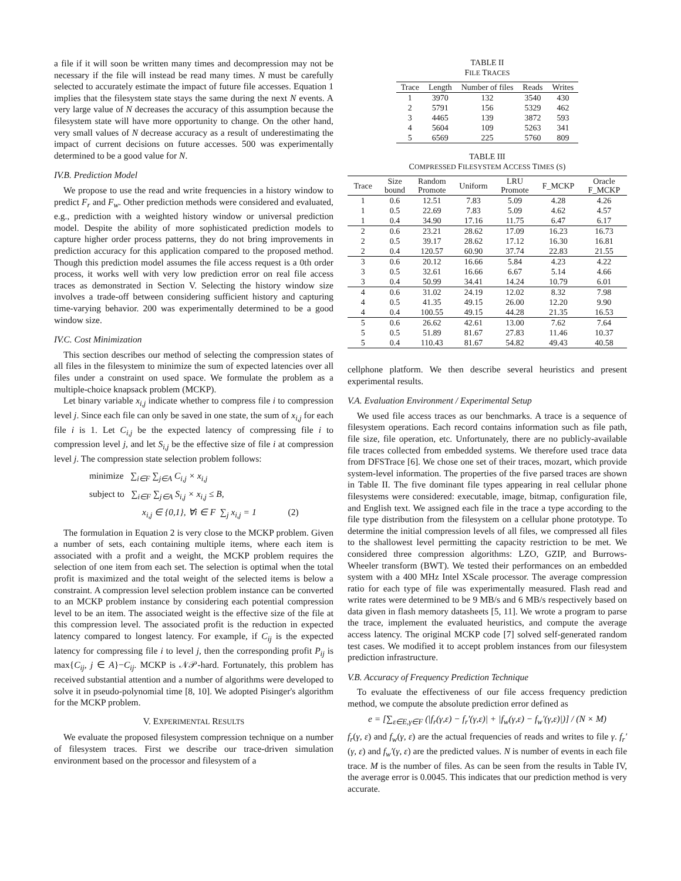a file if it will soon be written many times and decompression may not be necessary if the file will instead be read many times. N must be carefully selected to accurately estimate the impact of future file accesses. Equation 1 implies that the filesystem state stays the same during the next N events. A very large value of N decreases the accuracy of this assumption because the filesystem state will have more opportunity to change. On the other hand, very small values of N decrease accuracy as a result of underestimating the impact of current decisions on future accesses. 500 was experimentally determined to be a good value for N.
IV.B. Prediction Model
We propose to use the read and write frequencies in a history window to predict F<sub>r</sub> and F<sub>w</sub>. Other prediction methods were considered and evaluated, e.g., prediction with a weighted history window or universal prediction model. Despite the ability of more sophisticated prediction models to capture higher order process patterns, they do not bring improvements in prediction accuracy for this application compared to the proposed method. Though this prediction model assumes the file access request is a 0th order process, it works well with very low prediction error on real file access traces as demonstrated in Section V. Selecting the history window size involves a trade-off between considering sufficient history and capturing time-varying behavior. 200 was experimentally determined to be a good window size.
IV.C. Cost Minimization
This section describes our method of selecting the compression states of all files in the filesystem to minimize the sum of expected latencies over all files under a constraint on used space. We formulate the problem as a multiple-choice knapsack problem (MCKP).
Let binary variable x<sub>i,j</sub> indicate whether to compress file i to compression level j. Since each file can only be saved in one state, the sum of x<sub>i,j</sub> for each file i is 1. Let C<sub>i,j</sub> be the expected latency of compressing file i to compression level j, and let S<sub>i,j</sub> be the effective size of file i at compression level j. The compression state selection problem follows:
minimize ∑<sub>i∈F</sub> ∑<sub>j∈A</sub> C<sub>i,j</sub> × x<sub>i,j</sub>
subject to ∑<sub>i∈F</sub> ∑<sub>j∈A</sub> S<sub>i,j</sub> × x<sub>i,j</sub> ≤ B,
x<sub>i,j</sub> ∈ {0,1}, ∀i ∈ F ∑<sub>j</sub> x<sub>i,j</sub> = 1 (2)
The formulation in Equation 2 is very close to the MCKP problem. Given a number of sets, each containing multiple items, where each item is associated with a profit and a weight, the MCKP problem requires the selection of one item from each set. The selection is optimal when the total profit is maximized and the total weight of the selected items is below a constraint. A compression level selection problem instance can be converted to an MCKP problem instance by considering each potential compression level to be an item. The associated weight is the effective size of the file at this compression level. The associated profit is the reduction in expected latency compared to longest latency. For example, if C<sub>ij</sub> is the expected latency for compressing file i to level j, then the corresponding profit P<sub>ij</sub> is max{C<sub>ij</sub>, j ∈ A}−C<sub>ij</sub>. MCKP is 𝒩𝒫-hard. Fortunately, this problem has received substantial attention and a number of algorithms were developed to solve it in pseudo-polynomial time [8, 10]. We adopted Pisinger's algorithm for the MCKP problem.
V. EXPERIMENTAL RESULTS
We evaluate the proposed filesystem compression technique on a number of filesystem traces. First we describe our trace-driven simulation environment based on the processor and filesystem of a
TABLE II
FILE TRACES
| Trace | Length | Number of files | Reads | Writes |
| --- | --- | --- | --- | --- |
| 1 | 3970 | 132 | 3540 | 430 |
| 2 | 5791 | 156 | 5329 | 462 |
| 3 | 4465 | 139 | 3872 | 593 |
| 4 | 5604 | 109 | 5263 | 341 |
| 5 | 6569 | 225 | 5760 | 809 |
TABLE III
COMPRESSED FILESYSTEM ACCESS TIMES (S)
| Trace | Size bound | Random Promote | Uniform | LRU Promote | F_MCKP | Oracle F_MCKP |
| --- | --- | --- | --- | --- | --- | --- |
| 1 | 0.6 | 12.51 | 7.83 | 5.09 | 4.28 | 4.26 |
| 1 | 0.5 | 22.69 | 7.83 | 5.09 | 4.62 | 4.57 |
| 1 | 0.4 | 34.90 | 17.16 | 11.75 | 6.47 | 6.17 |
| 2 | 0.6 | 23.21 | 28.62 | 17.09 | 16.23 | 16.73 |
| 2 | 0.5 | 39.17 | 28.62 | 17.12 | 16.30 | 16.81 |
| 2 | 0.4 | 120.57 | 60.90 | 37.74 | 22.83 | 21.55 |
| 3 | 0.6 | 20.12 | 16.66 | 5.84 | 4.23 | 4.22 |
| 3 | 0.5 | 32.61 | 16.66 | 6.67 | 5.14 | 4.66 |
| 3 | 0.4 | 50.99 | 34.41 | 14.24 | 10.79 | 6.01 |
| 4 | 0.6 | 31.02 | 24.19 | 12.02 | 8.32 | 7.98 |
| 4 | 0.5 | 41.35 | 49.15 | 26.00 | 12.20 | 9.90 |
| 4 | 0.4 | 100.55 | 49.15 | 44.28 | 21.35 | 16.53 |
| 5 | 0.6 | 26.62 | 42.61 | 13.00 | 7.62 | 7.64 |
| 5 | 0.5 | 51.89 | 81.67 | 27.83 | 11.46 | 10.37 |
| 5 | 0.4 | 110.43 | 81.67 | 54.82 | 49.43 | 40.58 |
cellphone platform. We then describe several heuristics and present experimental results.
V.A. Evaluation Environment / Experimental Setup
We used file access traces as our benchmarks. A trace is a sequence of filesystem operations. Each record contains information such as file path, file size, file operation, etc. Unfortunately, there are no publicly-available file traces collected from embedded systems. We therefore used trace data from DFSTrace [6]. We chose one set of their traces, mozart, which provide system-level information. The properties of the five parsed traces are shown in Table II. The five dominant file types appearing in real cellular phone filesystems were considered: executable, image, bitmap, configuration file, and English text. We assigned each file in the trace a type according to the file type distribution from the filesystem on a cellular phone prototype. To determine the initial compression levels of all files, we compressed all files to the shallowest level permitting the capacity restriction to be met. We considered three compression algorithms: LZO, GZIP, and Burrows-Wheeler transform (BWT). We tested their performances on an embedded system with a 400 MHz Intel XScale processor. The average compression ratio for each type of file was experimentally measured. Flash read and write rates were determined to be 9 MB/s and 6 MB/s respectively based on data given in flash memory datasheets [5, 11]. We wrote a program to parse the trace, implement the evaluated heuristics, and compute the average access latency. The original MCKP code [7] solved self-generated random test cases. We modified it to accept problem instances from our filesystem prediction infrastructure.
V.B. Accuracy of Frequency Prediction Technique
To evaluate the effectiveness of our file access frequency prediction method, we compute the absolute prediction error defined as
e = [∑<sub>ε∈E,γ∈F</sub> (|f<sub>r</sub>(γ,ε) − f<sub>r</sub>′(γ,ε)| + |f<sub>w</sub>(γ,ε) − f<sub>w</sub>′(γ,ε)|)] / (N × M)
f<sub>r</sub>(γ, ε) and f<sub>w</sub>(γ, ε) are the actual frequencies of reads and writes to file γ. f<sub>r</sub>′(γ, ε) and f<sub>w</sub>′(γ, ε) are the predicted values. N is number of events in each file trace. M is the number of files. As can be seen from the results in Table IV, the average error is 0.0045. This indicates that our prediction method is very accurate.